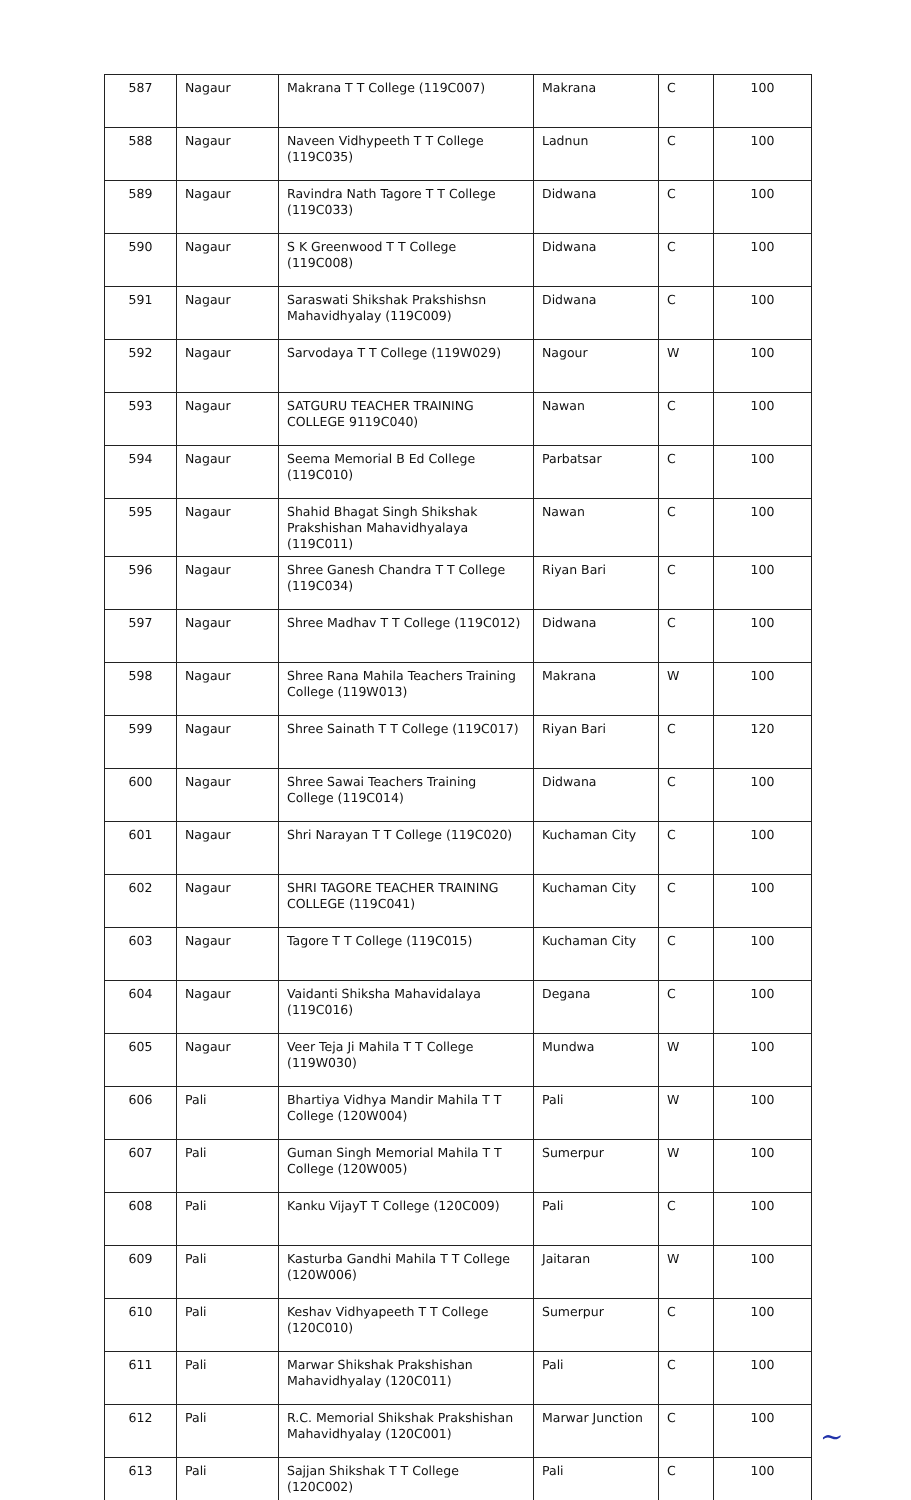| 587 | Nagaur | Makrana T T College (119C007) | Makrana | C | 100 |
| 588 | Nagaur | Naveen Vidhypeeth T T College (119C035) | Ladnun | C | 100 |
| 589 | Nagaur | Ravindra Nath Tagore T T College (119C033) | Didwana | C | 100 |
| 590 | Nagaur | S K Greenwood T T College (119C008) | Didwana | C | 100 |
| 591 | Nagaur | Saraswati Shikshak Prakshishsn Mahavidhyalay (119C009) | Didwana | C | 100 |
| 592 | Nagaur | Sarvodaya T T College (119W029) | Nagour | W | 100 |
| 593 | Nagaur | SATGURU TEACHER TRAINING COLLEGE 9119C040) | Nawan | C | 100 |
| 594 | Nagaur | Seema Memorial B Ed College (119C010) | Parbatsar | C | 100 |
| 595 | Nagaur | Shahid Bhagat Singh Shikshak Prakshishan Mahavidhyalaya (119C011) | Nawan | C | 100 |
| 596 | Nagaur | Shree Ganesh Chandra T T College (119C034) | Riyan Bari | C | 100 |
| 597 | Nagaur | Shree Madhav T T College (119C012) | Didwana | C | 100 |
| 598 | Nagaur | Shree Rana Mahila Teachers Training College (119W013) | Makrana | W | 100 |
| 599 | Nagaur | Shree Sainath T T College (119C017) | Riyan Bari | C | 120 |
| 600 | Nagaur | Shree Sawai Teachers Training College (119C014) | Didwana | C | 100 |
| 601 | Nagaur | Shri Narayan T T College (119C020) | Kuchaman City | C | 100 |
| 602 | Nagaur | SHRI TAGORE TEACHER TRAINING COLLEGE (119C041) | Kuchaman City | C | 100 |
| 603 | Nagaur | Tagore T T College (119C015) | Kuchaman City | C | 100 |
| 604 | Nagaur | Vaidanti Shiksha Mahavidalaya (119C016) | Degana | C | 100 |
| 605 | Nagaur | Veer Teja Ji Mahila T T College (119W030) | Mundwa | W | 100 |
| 606 | Pali | Bhartiya Vidhya Mandir Mahila T T College (120W004) | Pali | W | 100 |
| 607 | Pali | Guman Singh Memorial Mahila T T College (120W005) | Sumerpur | W | 100 |
| 608 | Pali | Kanku VijayT T College (120C009) | Pali | C | 100 |
| 609 | Pali | Kasturba Gandhi Mahila T T College (120W006) | Jaitaran | W | 100 |
| 610 | Pali | Keshav Vidhyapeeth T T College (120C010) | Sumerpur | C | 100 |
| 611 | Pali | Marwar Shikshak Prakshishan Mahavidhyalay (120C011) | Pali | C | 100 |
| 612 | Pali | R.C. Memorial Shikshak Prakshishan Mahavidhyalay (120C001) | Marwar Junction | C | 100 |
| 613 | Pali | Sajjan Shikshak T T College (120C002) | Pali | C | 100 |
~